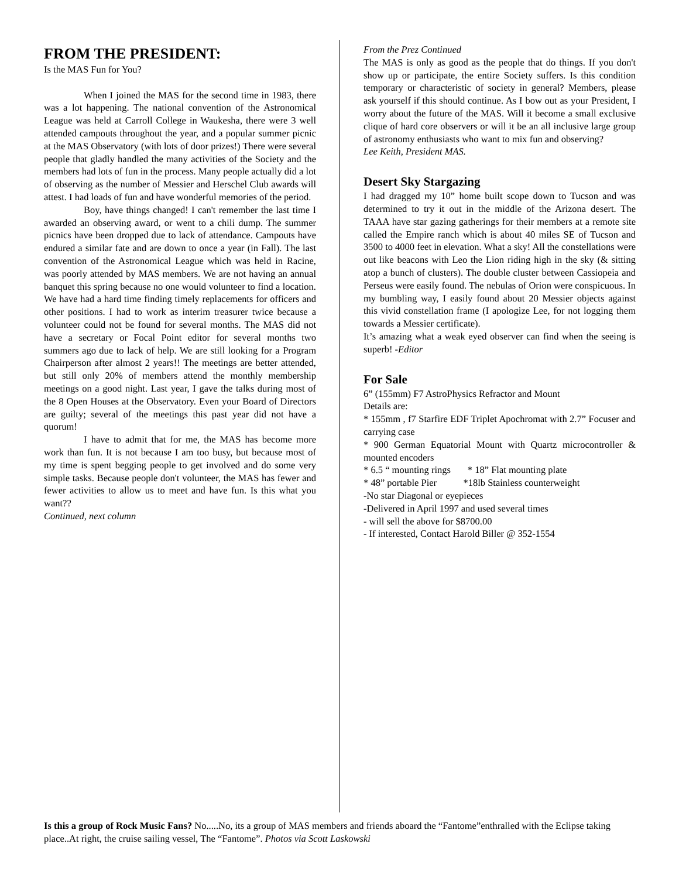FROM THE PRESIDENT:
Is the MAS Fun for You?
When I joined the MAS for the second time in 1983, there was a lot happening. The national convention of the Astronomical League was held at Carroll College in Waukesha, there were 3 well attended campouts throughout the year, and a popular summer picnic at the MAS Observatory (with lots of door prizes!) There were several people that gladly handled the many activities of the Society and the members had lots of fun in the process. Many people actually did a lot of observing as the number of Messier and Herschel Club awards will attest. I had loads of fun and have wonderful memories of the period.
Boy, have things changed! I can't remember the last time I awarded an observing award, or went to a chili dump. The summer picnics have been dropped due to lack of attendance. Campouts have endured a similar fate and are down to once a year (in Fall). The last convention of the Astronomical League which was held in Racine, was poorly attended by MAS members. We are not having an annual banquet this spring because no one would volunteer to find a location. We have had a hard time finding timely replacements for officers and other positions. I had to work as interim treasurer twice because a volunteer could not be found for several months. The MAS did not have a secretary or Focal Point editor for several months two summers ago due to lack of help. We are still looking for a Program Chairperson after almost 2 years!! The meetings are better attended, but still only 20% of members attend the monthly membership meetings on a good night. Last year, I gave the talks during most of the 8 Open Houses at the Observatory. Even your Board of Directors are guilty; several of the meetings this past year did not have a quorum!
I have to admit that for me, the MAS has become more work than fun. It is not because I am too busy, but because most of my time is spent begging people to get involved and do some very simple tasks. Because people don't volunteer, the MAS has fewer and fewer activities to allow us to meet and have fun. Is this what you want??
Continued, next column
From the Prez Continued
The MAS is only as good as the people that do things. If you don't show up or participate, the entire Society suffers. Is this condition temporary or characteristic of society in general? Members, please ask yourself if this should continue. As I bow out as your President, I worry about the future of the MAS. Will it become a small exclusive clique of hard core observers or will it be an all inclusive large group of astronomy enthusiasts who want to mix fun and observing?
Lee Keith, President MAS.
Desert Sky Stargazing
I had dragged my 10” home built scope down to Tucson and was determined to try it out in the middle of the Arizona desert. The TAAA have star gazing gatherings for their members at a remote site called the Empire ranch which is about 40 miles SE of Tucson and 3500 to 4000 feet in elevation. What a sky! All the constellations were out like beacons with Leo the Lion riding high in the sky (& sitting atop a bunch of clusters). The double cluster between Cassiopeia and Perseus were easily found. The nebulas of Orion were conspicuous. In my bumbling way, I easily found about 20 Messier objects against this vivid constellation frame (I apologize Lee, for not logging them towards a Messier certificate).
It’s amazing what a weak eyed observer can find when the seeing is superb! -Editor
For Sale
6” (155mm) F7 AstroPhysics Refractor and Mount
Details are:
* 155mm , f7 Starfire EDF Triplet Apochromat with 2.7” Focuser and carrying case
* 900 German Equatorial Mount with Quartz microcontroller & mounted encoders
* 6.5 “ mounting rings * 18” Flat mounting plate
* 48” portable Pier *18lb Stainless counterweight
-No star Diagonal or eyepieces
-Delivered in April 1997 and used several times
- will sell the above for $8700.00
- If interested, Contact Harold Biller @ 352-1554
Is this a group of Rock Music Fans? No.....No, its a group of MAS members and friends aboard the “Fantome”enthralled with the Eclipse taking place..At right, the cruise sailing vessel, The “Fantome”. Photos via Scott Laskowski